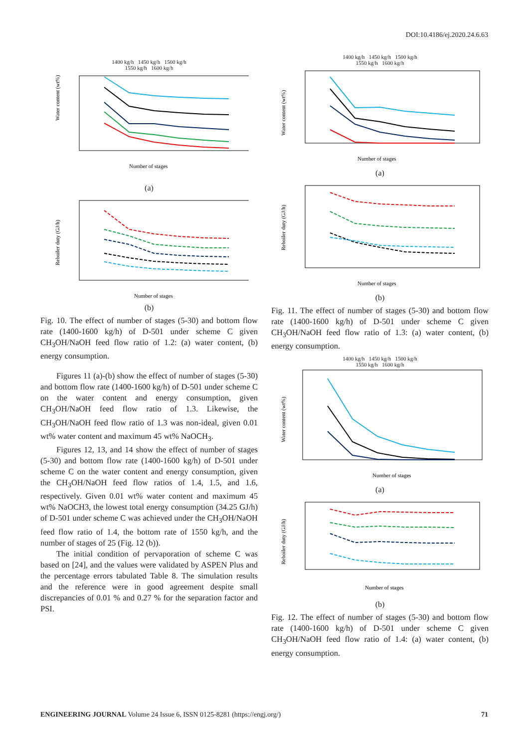DOI:10.4186/ej.2020.24.6.63
1400 kg/h 1450 kg/h 1500 kg/h
1550 kg/h 1600 kg/h
Water content (wt%)
Number of stages
(a)
Reboiler duty (GJ/h)
Number of stages
(b)
Fig. 10. The effect of number of stages (5-30) and bottom flow rate (1400-1600 kg/h) of D-501 under scheme C given CH<sub>3</sub>OH/NaOH feed flow ratio of 1.2: (a) water content, (b) energy consumption.
Figures 11 (a)-(b) show the effect of number of stages (5-30) and bottom flow rate (1400-1600 kg/h) of D-501 under scheme C on the water content and energy consumption, given CH<sub>3</sub>OH/NaOH feed flow ratio of 1.3. Likewise, the CH<sub>3</sub>OH/NaOH feed flow ratio of 1.3 was non-ideal, given 0.01 wt% water content and maximum 45 wt% NaOCH<sub>3</sub>.
Figures 12, 13, and 14 show the effect of number of stages (5-30) and bottom flow rate (1400-1600 kg/h) of D-501 under scheme C on the water content and energy consumption, given the CH<sub>3</sub>OH/NaOH feed flow ratios of 1.4, 1.5, and 1.6, respectively. Given 0.01 wt% water content and maximum 45 wt% NaOCH3, the lowest total energy consumption (34.25 GJ/h) of D-501 under scheme C was achieved under the CH<sub>3</sub>OH/NaOH feed flow ratio of 1.4, the bottom rate of 1550 kg/h, and the number of stages of 25 (Fig. 12 (b)).
The initial condition of pervaporation of scheme C was based on [24], and the values were validated by ASPEN Plus and the percentage errors tabulated Table 8. The simulation results and the reference were in good agreement despite small discrepancies of 0.01 % and 0.27 % for the separation factor and PSI.
1400 kg/h 1450 kg/h 1500 kg/h
1550 kg/h 1600 kg/h
Water content (wt%)
Number of stages
(a)
Reboiler duty (GJ/h)
Number of stages
(b)
Fig. 11. The effect of number of stages (5-30) and bottom flow rate (1400-1600 kg/h) of D-501 under scheme C given CH<sub>3</sub>OH/NaOH feed flow ratio of 1.3: (a) water content, (b) energy consumption.
1400 kg/h 1450 kg/h 1500 kg/h
1550 kg/h 1600 kg/h
Water content (wt%)
Number of stages
(a)
Reboiler duty (GJ/h)
Number of stages
(b)
Fig. 12. The effect of number of stages (5-30) and bottom flow rate (1400-1600 kg/h) of D-501 under scheme C given CH<sub>3</sub>OH/NaOH feed flow ratio of 1.4: (a) water content, (b) energy consumption.
ENGINEERING JOURNAL Volume 24 Issue 6, ISSN 0125-8281 (https://engj.org/) 71